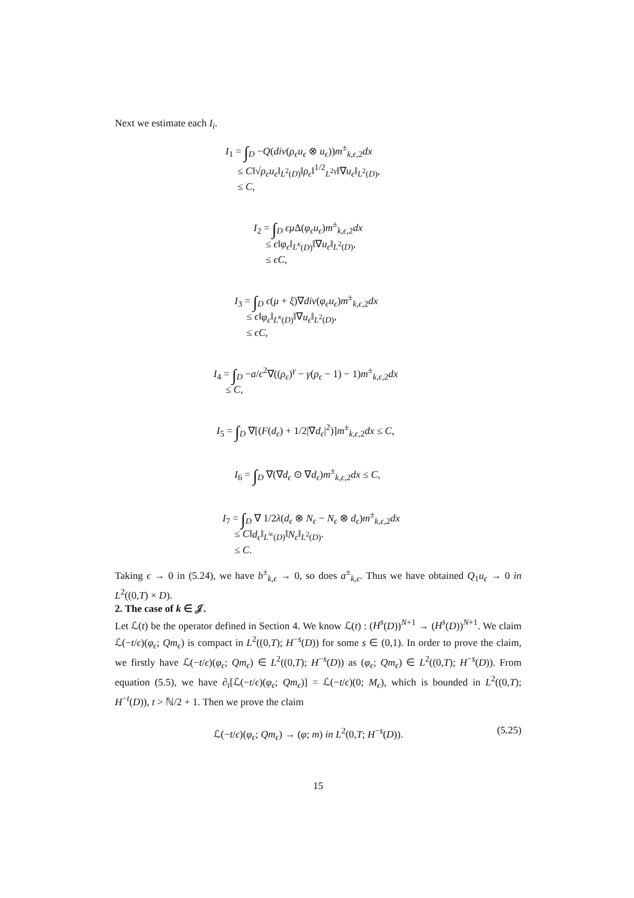Next we estimate each I<sub>i</sub>.
I<sub>1</sub> = ∫<sub>D</sub> −Q(div(ρ<sub>ϵ</sub>u<sub>ϵ</sub> ⊗ u<sub>ϵ</sub>))m<sup>±</sup><sub>k,ϵ,2</sub>dx
≤ C‖√ρ<sub>ϵ</sub> u<sub>ϵ</sub>‖<sub>L<sup>2</sup>(D)</sub>‖ρ<sub>ϵ</sub>‖<sup>1/2</sup><sub>L<sup>2γ</sup></sub>‖∇u<sub>ϵ</sub>‖<sub>L<sup>2</sup>(D)</sub>,
≤ C,
I<sub>2</sub> = ∫<sub>D</sub> ϵμ Δ(φ<sub>ϵ</sub>u<sub>ϵ</sub>)m<sup>±</sup><sub>k,ϵ,2</sub>dx
≤ ϵ‖φ<sub>ϵ</sub>‖<sub>L<sup>κ</sup>(D)</sub>‖∇u<sub>ϵ</sub>‖<sub>L<sup>2</sup>(D)</sub>,
≤ ϵC,
I<sub>3</sub> = ∫<sub>D</sub> ϵ(μ + ξ)∇div(φ<sub>ϵ</sub>u<sub>ϵ</sub>)m<sup>±</sup><sub>k,ϵ,2</sub>dx
≤ ϵ‖φ<sub>ϵ</sub>‖<sub>L<sup>κ</sup>(D)</sub>‖∇u<sub>ϵ</sub>‖<sub>L<sup>2</sup>(D)</sub>,
≤ ϵC,
I<sub>4</sub> = ∫<sub>D</sub> −a/ϵ<sup>2</sup>∇((ρ<sub>ϵ</sub>)<sup>γ</sup> − γ(ρ<sub>ϵ</sub> − 1) − 1)m<sup>±</sup><sub>k,ϵ,2</sub>dx
≤ C,
I<sub>5</sub> = ∫<sub>D</sub> ∇[(F(d<sub>ϵ</sub>) + 1/2|∇d<sub>ϵ</sub>|<sup>2</sup>)]m<sup>±</sup><sub>k,ϵ,2</sub>dx ≤ C,
I<sub>6</sub> = ∫<sub>D</sub> ∇(∇d<sub>ϵ</sub> ⊙ ∇d<sub>ϵ</sub>)m<sup>±</sup><sub>k,ϵ,2</sub>dx ≤ C,
I<sub>7</sub> = ∫<sub>D</sub> ∇ 1/2λ(d<sub>ϵ</sub> ⊗ N<sub>ϵ</sub> − N<sub>ϵ</sub> ⊗ d<sub>ϵ</sub>)m<sup>±</sup><sub>k,ϵ,2</sub>dx
≤ C‖d<sub>ϵ</sub>‖<sub>L<sup>∞</sup>(D)</sub>‖N<sub>ϵ</sub>‖<sub>L<sup>2</sup>(D)</sub>.
≤ C.
Taking ϵ → 0 in (5.24), we have b<sup>±</sup><sub>k,ϵ</sub> → 0, so does a<sup>±</sup><sub>k,ϵ</sub>. Thus we have obtained Q<sub>1</sub>u<sub>ϵ</sub> → 0 in L<sup>2</sup>((0,T) × D).
2. The case of k ∈ 𝒥.
Let ℒ(t) be the operator defined in Section 4. We know ℒ(t) : (H<sup>s</sup>(D))<sup>N+1</sup> → (H<sup>s</sup>(D))<sup>N+1</sup>. We claim ℒ(−t/ϵ)(φ<sub>ϵ</sub>; Qm<sub>ϵ</sub>) is compact in L<sup>2</sup>((0,T); H<sup>−s</sup>(D)) for some s ∈ (0,1). In order to prove the claim, we firstly have ℒ(−t/ϵ)(φ<sub>ϵ</sub>; Qm<sub>ϵ</sub>) ∈ L<sup>2</sup>((0,T); H<sup>−s</sup>(D)) as (φ<sub>ϵ</sub>; Qm<sub>ϵ</sub>) ∈ L<sup>2</sup>((0,T); H<sup>−s</sup>(D)). From equation (5.5), we have ∂<sub>t</sub>[ℒ(−t/ϵ)(φ<sub>ϵ</sub>; Qm<sub>ϵ</sub>)] = ℒ(−t/ϵ)(0; M<sub>ϵ</sub>), which is bounded in L<sup>2</sup>((0,T); H<sup>−t</sup>(D)), t > ℕ/2 + 1. Then we prove the claim
ℒ(−t/ϵ)(φ<sub>ϵ</sub>; Qm<sub>ϵ</sub>) → (φ; m) in L<sup>2</sup>(0,T; H<sup>−s</sup>(D)). (5.25)
15